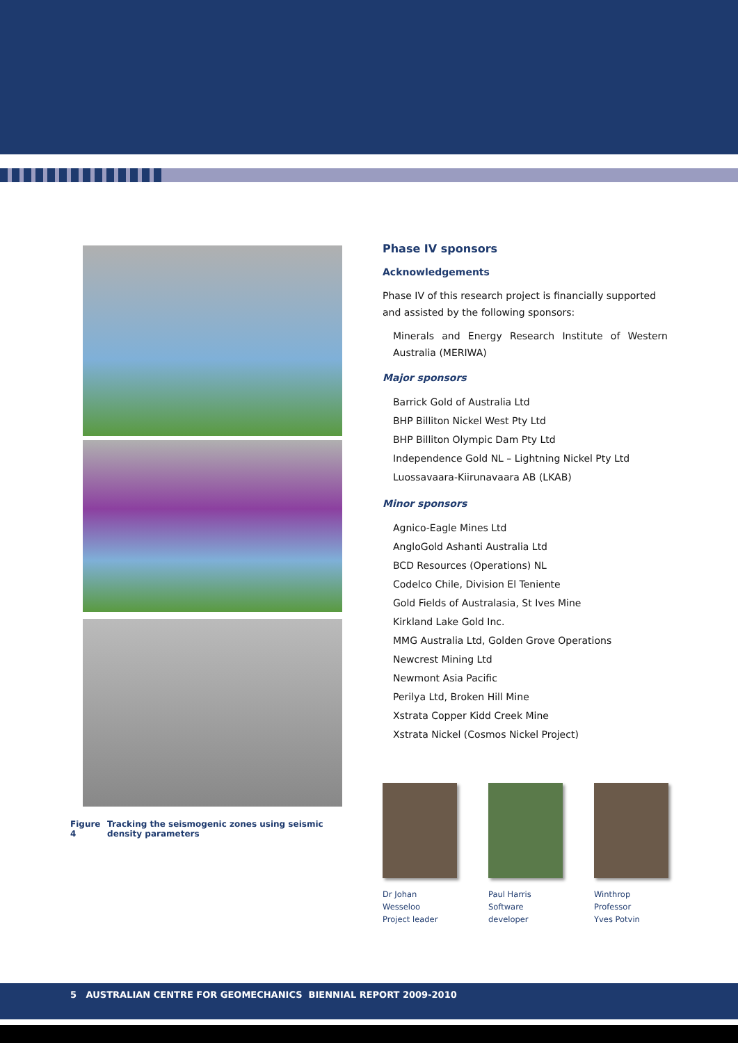Figure 4 Tracking the seismogenic zones using seismic density parameters
Phase IV sponsors
Acknowledgements
Phase IV of this research project is financially supported and assisted by the following sponsors:
Minerals and Energy Research Institute of Western Australia (MERIWA)
Major sponsors
Barrick Gold of Australia Ltd
BHP Billiton Nickel West Pty Ltd
BHP Billiton Olympic Dam Pty Ltd
Independence Gold NL – Lightning Nickel Pty Ltd
Luossavaara-Kiirunavaara AB (LKAB)
Minor sponsors
Agnico-Eagle Mines Ltd
AngloGold Ashanti Australia Ltd
BCD Resources (Operations) NL
Codelco Chile, Division El Teniente
Gold Fields of Australasia, St Ives Mine
Kirkland Lake Gold Inc.
MMG Australia Ltd, Golden Grove Operations
Newcrest Mining Ltd
Newmont Asia Pacific
Perilya Ltd, Broken Hill Mine
Xstrata Copper Kidd Creek Mine
Xstrata Nickel (Cosmos Nickel Project)
Dr Johan Wesseloo
Project leader
Paul Harris
Software developer
Winthrop Professor
Yves Potvin
5 AUSTRALIAN CENTRE FOR GEOMECHANICS BIENNIAL REPORT 2009-2010